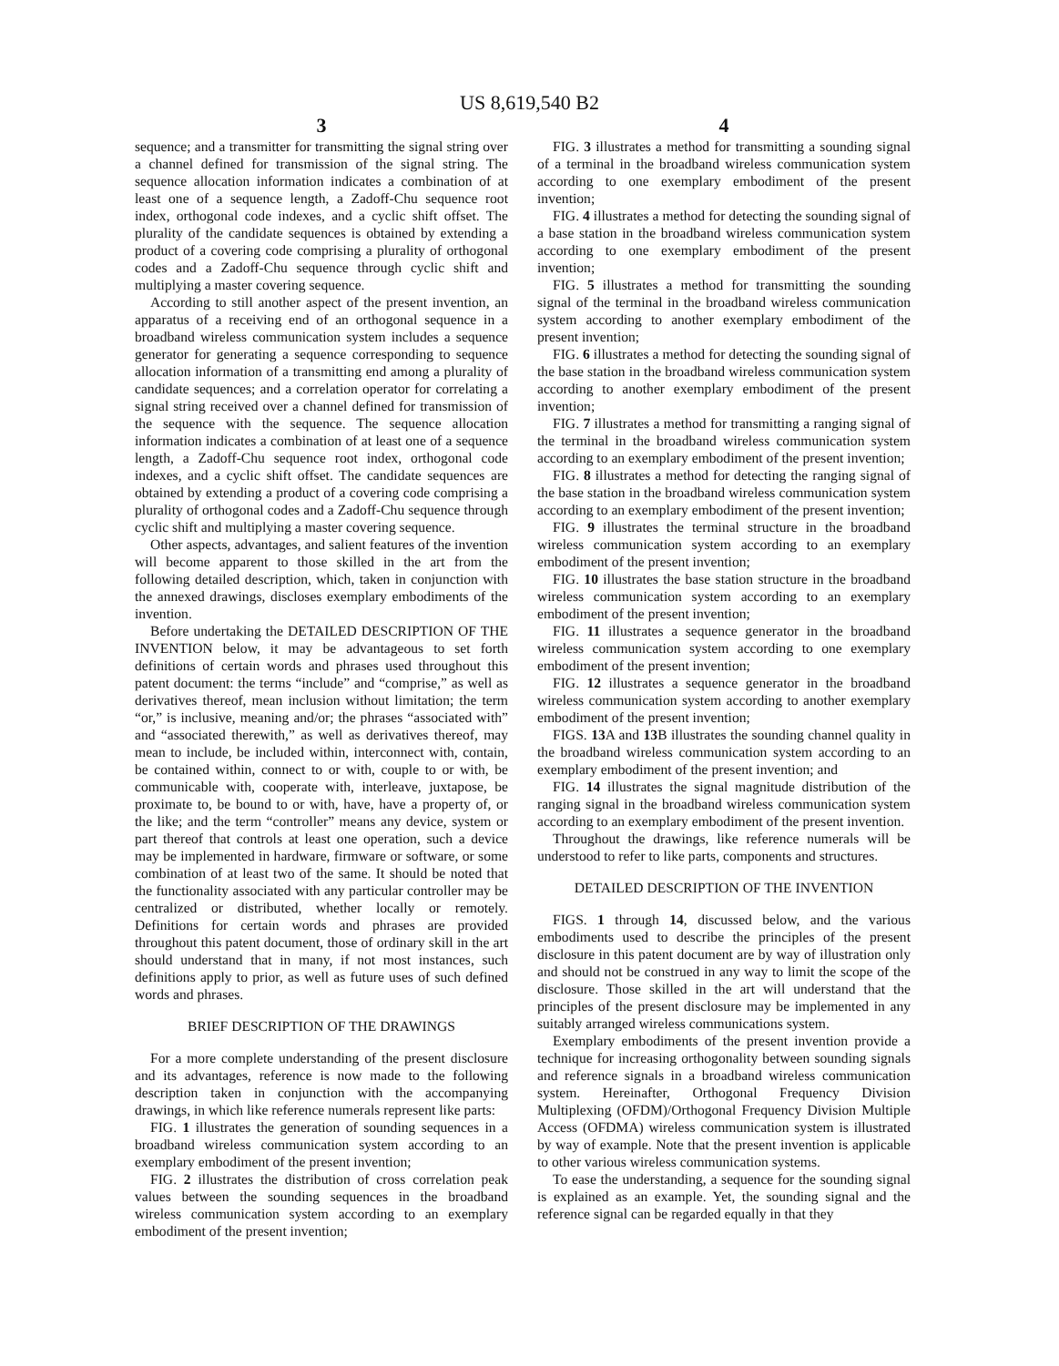US 8,619,540 B2
3
sequence; and a transmitter for transmitting the signal string over a channel defined for transmission of the signal string. The sequence allocation information indicates a combination of at least one of a sequence length, a Zadoff-Chu sequence root index, orthogonal code indexes, and a cyclic shift offset. The plurality of the candidate sequences is obtained by extending a product of a covering code comprising a plurality of orthogonal codes and a Zadoff-Chu sequence through cyclic shift and multiplying a master covering sequence.
According to still another aspect of the present invention, an apparatus of a receiving end of an orthogonal sequence in a broadband wireless communication system includes a sequence generator for generating a sequence corresponding to sequence allocation information of a transmitting end among a plurality of candidate sequences; and a correlation operator for correlating a signal string received over a channel defined for transmission of the sequence with the sequence. The sequence allocation information indicates a combination of at least one of a sequence length, a Zadoff-Chu sequence root index, orthogonal code indexes, and a cyclic shift offset. The candidate sequences are obtained by extending a product of a covering code comprising a plurality of orthogonal codes and a Zadoff-Chu sequence through cyclic shift and multiplying a master covering sequence.
Other aspects, advantages, and salient features of the invention will become apparent to those skilled in the art from the following detailed description, which, taken in conjunction with the annexed drawings, discloses exemplary embodiments of the invention.
Before undertaking the DETAILED DESCRIPTION OF THE INVENTION below, it may be advantageous to set forth definitions of certain words and phrases used throughout this patent document: the terms “include” and “comprise,” as well as derivatives thereof, mean inclusion without limitation; the term “or,” is inclusive, meaning and/or; the phrases “associated with” and “associated therewith,” as well as derivatives thereof, may mean to include, be included within, interconnect with, contain, be contained within, connect to or with, couple to or with, be communicable with, cooperate with, interleave, juxtapose, be proximate to, be bound to or with, have, have a property of, or the like; and the term “controller” means any device, system or part thereof that controls at least one operation, such a device may be implemented in hardware, firmware or software, or some combination of at least two of the same. It should be noted that the functionality associated with any particular controller may be centralized or distributed, whether locally or remotely. Definitions for certain words and phrases are provided throughout this patent document, those of ordinary skill in the art should understand that in many, if not most instances, such definitions apply to prior, as well as future uses of such defined words and phrases.
BRIEF DESCRIPTION OF THE DRAWINGS
For a more complete understanding of the present disclosure and its advantages, reference is now made to the following description taken in conjunction with the accompanying drawings, in which like reference numerals represent like parts:
FIG. 1 illustrates the generation of sounding sequences in a broadband wireless communication system according to an exemplary embodiment of the present invention;
FIG. 2 illustrates the distribution of cross correlation peak values between the sounding sequences in the broadband wireless communication system according to an exemplary embodiment of the present invention;
4
FIG. 3 illustrates a method for transmitting a sounding signal of a terminal in the broadband wireless communication system according to one exemplary embodiment of the present invention;
FIG. 4 illustrates a method for detecting the sounding signal of a base station in the broadband wireless communication system according to one exemplary embodiment of the present invention;
FIG. 5 illustrates a method for transmitting the sounding signal of the terminal in the broadband wireless communication system according to another exemplary embodiment of the present invention;
FIG. 6 illustrates a method for detecting the sounding signal of the base station in the broadband wireless communication system according to another exemplary embodiment of the present invention;
FIG. 7 illustrates a method for transmitting a ranging signal of the terminal in the broadband wireless communication system according to an exemplary embodiment of the present invention;
FIG. 8 illustrates a method for detecting the ranging signal of the base station in the broadband wireless communication system according to an exemplary embodiment of the present invention;
FIG. 9 illustrates the terminal structure in the broadband wireless communication system according to an exemplary embodiment of the present invention;
FIG. 10 illustrates the base station structure in the broadband wireless communication system according to an exemplary embodiment of the present invention;
FIG. 11 illustrates a sequence generator in the broadband wireless communication system according to one exemplary embodiment of the present invention;
FIG. 12 illustrates a sequence generator in the broadband wireless communication system according to another exemplary embodiment of the present invention;
FIGS. 13 A and 13 B illustrates the sounding channel quality in the broadband wireless communication system according to an exemplary embodiment of the present invention; and
FIG. 14 illustrates the signal magnitude distribution of the ranging signal in the broadband wireless communication system according to an exemplary embodiment of the present invention.
Throughout the drawings, like reference numerals will be understood to refer to like parts, components and structures.
DETAILED DESCRIPTION OF THE INVENTION
FIGS. 1 through 14, discussed below, and the various embodiments used to describe the principles of the present disclosure in this patent document are by way of illustration only and should not be construed in any way to limit the scope of the disclosure. Those skilled in the art will understand that the principles of the present disclosure may be implemented in any suitably arranged wireless communications system.
Exemplary embodiments of the present invention provide a technique for increasing orthogonality between sounding signals and reference signals in a broadband wireless communication system. Hereinafter, Orthogonal Frequency Division Multiplexing (OFDM)/Orthogonal Frequency Division Multiple Access (OFDMA) wireless communication system is illustrated by way of example. Note that the present invention is applicable to other various wireless communication systems.
To ease the understanding, a sequence for the sounding signal is explained as an example. Yet, the sounding signal and the reference signal can be regarded equally in that they